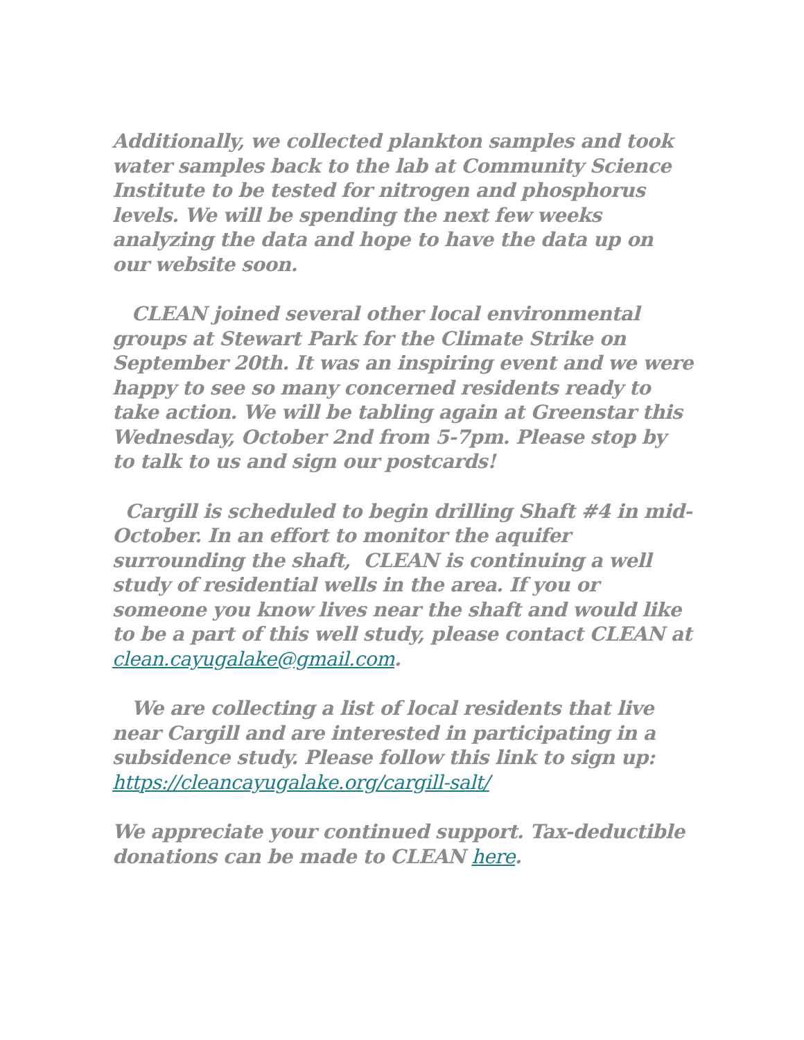Additionally, we collected plankton samples and took water samples back to the lab at Community Science Institute to be tested for nitrogen and phosphorus levels. We will be spending the next few weeks analyzing the data and hope to have the data up on our website soon.
CLEAN joined several other local environmental groups at Stewart Park for the Climate Strike on September 20th. It was an inspiring event and we were happy to see so many concerned residents ready to take action. We will be tabling again at Greenstar this Wednesday, October 2nd from 5-7pm. Please stop by to talk to us and sign our postcards!
Cargill is scheduled to begin drilling Shaft #4 in mid-October. In an effort to monitor the aquifer surrounding the shaft, CLEAN is continuing a well study of residential wells in the area. If you or someone you know lives near the shaft and would like to be a part of this well study, please contact CLEAN at clean.cayugalake@gmail.com.
We are collecting a list of local residents that live near Cargill and are interested in participating in a subsidence study. Please follow this link to sign up: https://cleancayugalake.org/cargill-salt/
We appreciate your continued support. Tax-deductible donations can be made to CLEAN here.